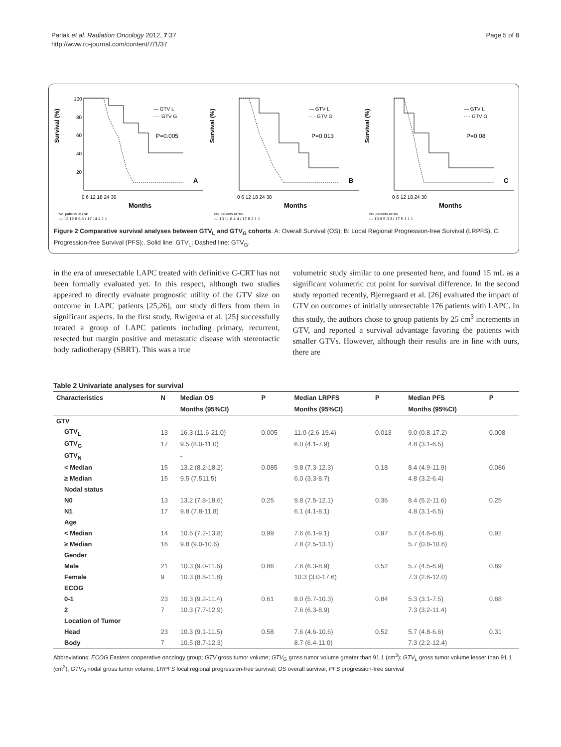Parlak et al. Radiation Oncology 2012, 7:37
http://www.ro-journal.com/content/7/1/37
Page 5 of 8
Survival (%)
100
80
60
40
20
0 6 12 18 24 30
— GTV L
···· GTV G
P=0.005
A
Months
No. patients at risk
— 13 12 8 6 6 / 17 14 4 1 1
Survival (%)
0 6 12 18 24 30
— GTV L
···· GTV G
P=0.013
B
Months
No. patients at risk
— 13 11 6 4 4 / 17 8 2 1 1
Survival (%)
0 6 12 18 24 30
— GTV L
···· GTV G
P=0.08
C
Months
No. patients at risk
— 13 9 5 3 3 / 17 5 1 1 1
Figure 2 Comparative survival analyses between GTV<sub>L</sub> and GTV<sub>G</sub> cohorts. A: Overall Survival (OS); B: Local Regional Progression-free Survival (LRPFS), C: Progression-free Survival (PFS);. Solid line: GTV<sub>L</sub>; Dashed line: GTV<sub>G</sub>.
in the era of unresectable LAPC treated with definitive C-CRT has not been formally evaluated yet. In this respect, although two studies appeared to directly evaluate prognostic utility of the GTV size on outcome in LAPC patients [25,26], our study differs from them in significant aspects. In the first study, Rwigema et al. [25] successfully treated a group of LAPC patients including primary, recurrent, resected but margin positive and metastatic disease with stereotactic body radiotherapy (SBRT). This was a true
volumetric study similar to one presented here, and found 15 mL as a significant volumetric cut point for survival difference. In the second study reported recently, Bjerregaard et al. [26] evaluated the impact of GTV on outcomes of initially unresectable 176 patients with LAPC. In this study, the authors chose to group patients by 25 cm<sup>3</sup> increments in GTV, and reported a survival advantage favoring the patients with smaller GTVs. However, although their results are in line with ours, there are
Table 2 Univariate analyses for survival
| Characteristics | N | Median OS | P | Median LRPFS | P | Median PFS | P |
| --- | --- | --- | --- | --- | --- | --- | --- |
| | | Months (95%CI) | | Months (95%CI) | | Months (95%CI) | |
| GTV | | | | | | | |
| GTV<sub>L</sub> | 13 | 16.3 (11.6-21.0) | 0.005 | 11.0 (2.6-19.4) | 0.013 | 9.0 (0.8-17.2) | 0.008 |
| GTV<sub>G</sub> | 17 | 9.5 (8.0-11.0) | | 6.0 (4.1-7.9) | | 4.8 (3.1-6.5) | |
| GTV<sub>N</sub> | | - | | | | | |
| < Median | 15 | 13.2 (8.2-18.2) | 0.085 | 9.8 (7.3-12.3) | 0.18 | 8.4 (4.9-11.9) | 0.086 |
| ≥ Median | 15 | 9.5 (7.511.5) | | 6.0 (3.3-8.7) | | 4.8 (3.2-6.4) | |
| Nodal status | | | | | | | |
| N0 | 13 | 13.2 (7.8-18.6) | 0.25 | 9.8 (7.5-12.1) | 0.36 | 8.4 (5.2-11.6) | 0.25 |
| N1 | 17 | 9.8 (7.8-11.8) | | 6.1 (4.1-8.1) | | 4.8 (3.1-6.5) | |
| Age | | | | | | | |
| < Median | 14 | 10.5 (7.2-13.8) | 0,99 | 7.6 (6.1-9.1) | 0.97 | 5.7 (4.6-6.8) | 0.92 |
| ≥ Median | 16 | 9.8 (9.0-10.6) | | 7.8 (2.5-13.1) | | 5.7 (0.8-10.6) | |
| Gender | | | | | | | |
| Male | 21 | 10.3 (9.0-11.6) | 0.86 | 7.6 (6.3-8.9) | 0.52 | 5.7 (4.5-6.9) | 0.89 |
| Female | 9 | 10.3 (8.8-11.8) | | 10.3 (3.0-17.6) | | 7.3 (2.6-12.0) | |
| ECOG | | | | | | | |
| 0-1 | 23 | 10.3 (9.2-11.4) | 0.61 | 8.0 (5.7-10.3) | 0.84 | 5.3 (3.1-7.5) | 0.88 |
| 2 | 7 | 10.3 (7.7-12.9) | | 7.6 (6.3-8.9) | | 7.3 (3.2-11.4) | |
| Location of Tumor | | | | | | | |
| Head | 23 | 10.3 (9.1-11.5) | 0.58 | 7.6 (4.6-10.6) | 0.52 | 5.7 (4.8-6.6) | 0.31 |
| Body | 7 | 10.5 (8.7-12.3) | | 8.7 (6.4-11.0) | | 7.3 (2.2-12.4) | |
Abbreviations: ECOG Eastern cooperative oncology group; GTV gross tumor volume; GTV<sub>G</sub> gross tumor volume greater than 91.1 (cm<sup>3</sup>); GTV<sub>L</sub> gross tumor volume lesser than 91.1 (cm<sup>3</sup>); GTV<sub>N</sub> nodal gross tumor volume; LRPFS local regional progression-free survival; OS overall survival; PFS progression-free survival